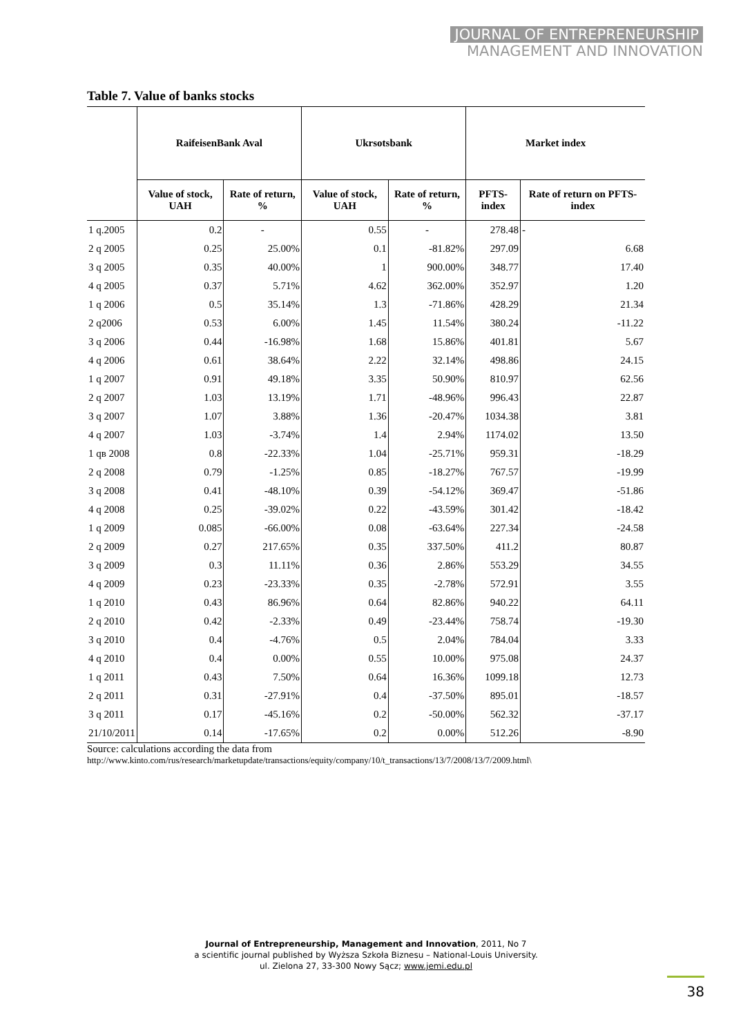JOURNAL OF ENTREPRENEURSHIP
MANAGEMENT AND INNOVATION
Table 7. Value of banks stocks
| | RaifeisenBank Aval | | Ukrsotsbank | | Market index | |
| --- | --- | --- | --- | --- | --- | --- |
| | Value of stock, UAH | Rate of return, % | Value of stock, UAH | Rate of return, % | PFTS-index | Rate of return on PFTS-index |
| 1 q.2005 | 0.2 | - | 0.55 | - | 278.48 | - |
| 2 q 2005 | 0.25 | 25.00% | 0.1 | -81.82% | 297.09 | 6.68 |
| 3 q 2005 | 0.35 | 40.00% | 1 | 900.00% | 348.77 | 17.40 |
| 4 q 2005 | 0.37 | 5.71% | 4.62 | 362.00% | 352.97 | 1.20 |
| 1 q 2006 | 0.5 | 35.14% | 1.3 | -71.86% | 428.29 | 21.34 |
| 2 q2006 | 0.53 | 6.00% | 1.45 | 11.54% | 380.24 | -11.22 |
| 3 q 2006 | 0.44 | -16.98% | 1.68 | 15.86% | 401.81 | 5.67 |
| 4 q 2006 | 0.61 | 38.64% | 2.22 | 32.14% | 498.86 | 24.15 |
| 1 q 2007 | 0.91 | 49.18% | 3.35 | 50.90% | 810.97 | 62.56 |
| 2 q 2007 | 1.03 | 13.19% | 1.71 | -48.96% | 996.43 | 22.87 |
| 3 q 2007 | 1.07 | 3.88% | 1.36 | -20.47% | 1034.38 | 3.81 |
| 4 q 2007 | 1.03 | -3.74% | 1.4 | 2.94% | 1174.02 | 13.50 |
| 1 qв 2008 | 0.8 | -22.33% | 1.04 | -25.71% | 959.31 | -18.29 |
| 2 q 2008 | 0.79 | -1.25% | 0.85 | -18.27% | 767.57 | -19.99 |
| 3 q 2008 | 0.41 | -48.10% | 0.39 | -54.12% | 369.47 | -51.86 |
| 4 q 2008 | 0.25 | -39.02% | 0.22 | -43.59% | 301.42 | -18.42 |
| 1 q 2009 | 0.085 | -66.00% | 0.08 | -63.64% | 227.34 | -24.58 |
| 2 q 2009 | 0.27 | 217.65% | 0.35 | 337.50% | 411.2 | 80.87 |
| 3 q 2009 | 0.3 | 11.11% | 0.36 | 2.86% | 553.29 | 34.55 |
| 4 q 2009 | 0.23 | -23.33% | 0.35 | -2.78% | 572.91 | 3.55 |
| 1 q 2010 | 0.43 | 86.96% | 0.64 | 82.86% | 940.22 | 64.11 |
| 2 q 2010 | 0.42 | -2.33% | 0.49 | -23.44% | 758.74 | -19.30 |
| 3 q 2010 | 0.4 | -4.76% | 0.5 | 2.04% | 784.04 | 3.33 |
| 4 q 2010 | 0.4 | 0.00% | 0.55 | 10.00% | 975.08 | 24.37 |
| 1 q 2011 | 0.43 | 7.50% | 0.64 | 16.36% | 1099.18 | 12.73 |
| 2 q 2011 | 0.31 | -27.91% | 0.4 | -37.50% | 895.01 | -18.57 |
| 3 q 2011 | 0.17 | -45.16% | 0.2 | -50.00% | 562.32 | -37.17 |
| 21/10/2011 | 0.14 | -17.65% | 0.2 | 0.00% | 512.26 | -8.90 |
Source: calculations according the data from
http://www.kinto.com/rus/research/marketupdate/transactions/equity/company/10/t_transactions/13/7/2008/13/7/2009.html\
Journal of Entrepreneurship, Management and Innovation, 2011, No 7
a scientific journal published by Wyższa Szkoła Biznesu – National-Louis University.
ul. Zielona 27, 33-300 Nowy Sącz; www.jemi.edu.pl
38